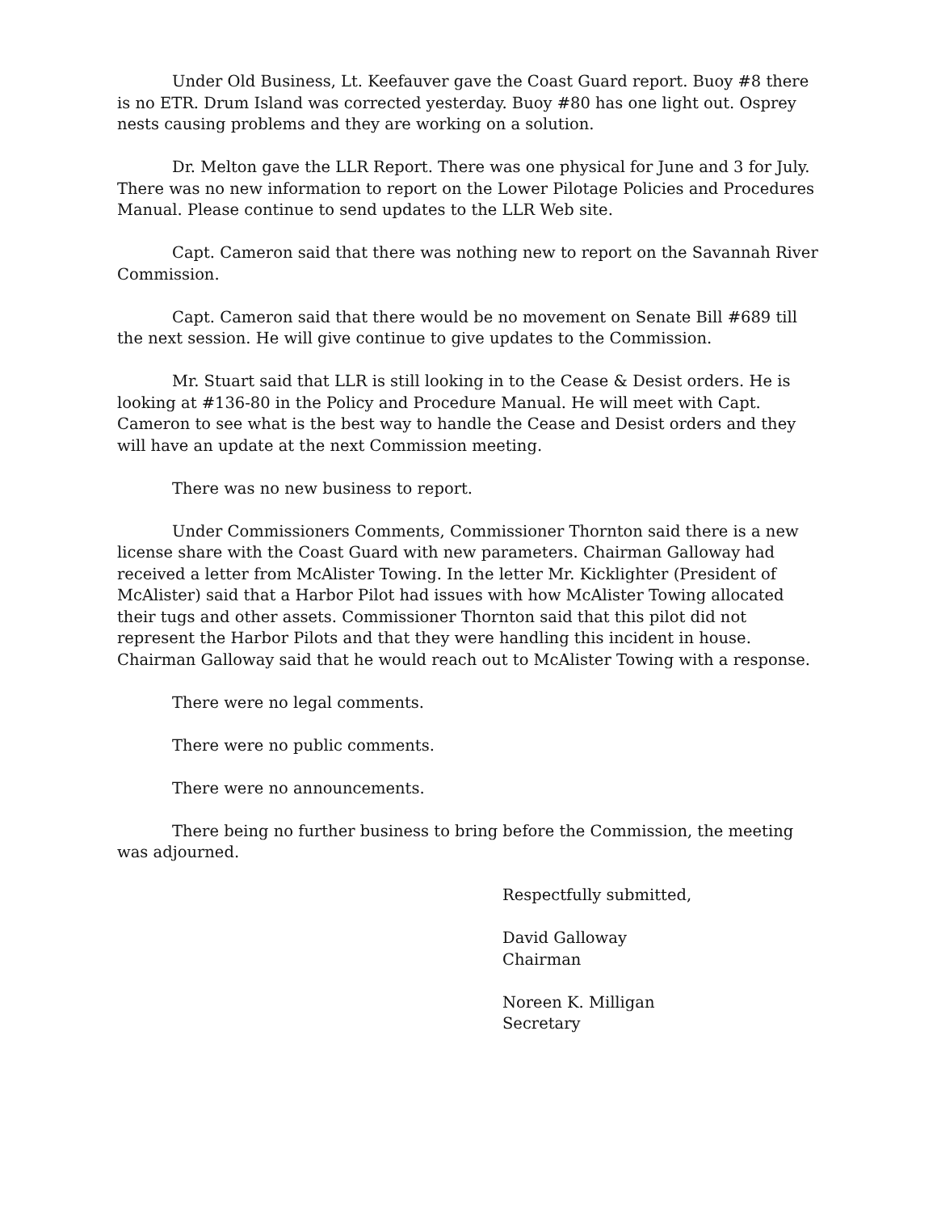Under Old Business, Lt. Keefauver gave the Coast Guard report. Buoy #8 there is no ETR. Drum Island was corrected yesterday. Buoy #80 has one light out. Osprey nests causing problems and they are working on a solution.
Dr. Melton gave the LLR Report. There was one physical for June and 3 for July. There was no new information to report on the Lower Pilotage Policies and Procedures Manual. Please continue to send updates to the LLR Web site.
Capt. Cameron said that there was nothing new to report on the Savannah River Commission.
Capt. Cameron said that there would be no movement on Senate Bill #689 till the next session. He will give continue to give updates to the Commission.
Mr. Stuart said that LLR is still looking in to the Cease & Desist orders. He is looking at #136-80 in the Policy and Procedure Manual. He will meet with Capt. Cameron to see what is the best way to handle the Cease and Desist orders and they will have an update at the next Commission meeting.
There was no new business to report.
Under Commissioners Comments, Commissioner Thornton said there is a new license share with the Coast Guard with new parameters. Chairman Galloway had received a letter from McAlister Towing. In the letter Mr. Kicklighter (President of McAlister) said that a Harbor Pilot had issues with how McAlister Towing allocated their tugs and other assets. Commissioner Thornton said that this pilot did not represent the Harbor Pilots and that they were handling this incident in house. Chairman Galloway said that he would reach out to McAlister Towing with a response.
There were no legal comments.
There were no public comments.
There were no announcements.
There being no further business to bring before the Commission, the meeting was adjourned.
Respectfully submitted,
David Galloway
Chairman
Noreen K. Milligan
Secretary